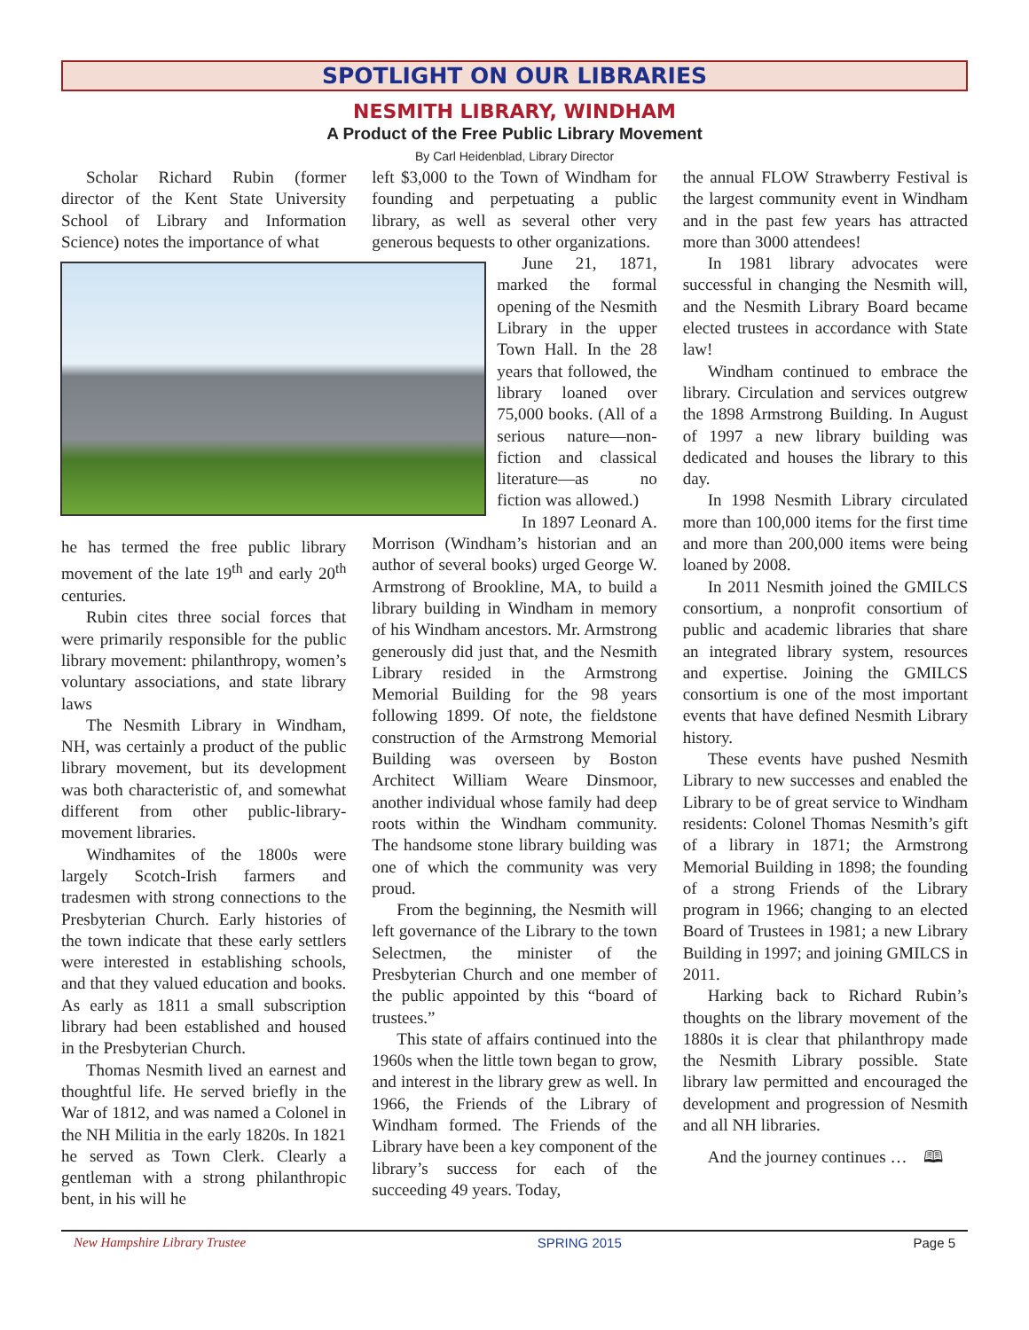SPOTLIGHT ON OUR LIBRARIES
NESMITH LIBRARY, WINDHAM
A Product of the Free Public Library Movement
By Carl Heidenblad, Library Director
Scholar Richard Rubin (former director of the Kent State University School of Library and Information Science) notes the importance of what
he has termed the free public library movement of the late 19<sup>th</sup> and early 20<sup>th</sup> centuries.
Rubin cites three social forces that were primarily responsible for the public library movement: philanthropy, women’s voluntary associations, and state library laws
The Nesmith Library in Windham, NH, was certainly a product of the public library movement, but its development was both characteristic of, and somewhat different from other public-library-movement libraries.
Windhamites of the 1800s were largely Scotch-Irish farmers and tradesmen with strong connections to the Presbyterian Church. Early histories of the town indicate that these early settlers were interested in establishing schools, and that they valued education and books. As early as 1811 a small subscription library had been established and housed in the Presbyterian Church.
Thomas Nesmith lived an earnest and thoughtful life. He served briefly in the War of 1812, and was named a Colonel in the NH Militia in the early 1820s. In 1821 he served as Town Clerk. Clearly a gentleman with a strong philanthropic bent, in his will he
left $3,000 to the Town of Windham for founding and perpetuating a public library, as well as several other very generous bequests to other organizations.
June 21, 1871, marked the formal opening of the Nesmith Library in the upper Town Hall. In the 28 years that followed, the library loaned over 75,000 books. (All of a serious nature—non-fiction and classical literature—as no fiction was allowed.)
In 1897 Leonard A. Morrison (Windham’s historian and an author of several books) urged George W. Armstrong of Brookline, MA, to build a library building in Windham in memory of his Windham ancestors. Mr. Armstrong generously did just that, and the Nesmith Library resided in the Armstrong Memorial Building for the 98 years following 1899. Of note, the fieldstone construction of the Armstrong Memorial Building was overseen by Boston Architect William Weare Dinsmoor, another individual whose family had deep roots within the Windham community. The handsome stone library building was one of which the community was very proud.
From the beginning, the Nesmith will left governance of the Library to the town Selectmen, the minister of the Presbyterian Church and one member of the public appointed by this “board of trustees.”
This state of affairs continued into the 1960s when the little town began to grow, and interest in the library grew as well. In 1966, the Friends of the Library of Windham formed. The Friends of the Library have been a key component of the library’s success for each of the succeeding 49 years. Today,
the annual FLOW Strawberry Festival is the largest community event in Windham and in the past few years has attracted more than 3000 attendees!
In 1981 library advocates were successful in changing the Nesmith will, and the Nesmith Library Board became elected trustees in accordance with State law!
Windham continued to embrace the library. Circulation and services outgrew the 1898 Armstrong Building. In August of 1997 a new library building was dedicated and houses the library to this day.
In 1998 Nesmith Library circulated more than 100,000 items for the first time and more than 200,000 items were being loaned by 2008.
In 2011 Nesmith joined the GMILCS consortium, a nonprofit consortium of public and academic libraries that share an integrated library system, resources and expertise. Joining the GMILCS consortium is one of the most important events that have defined Nesmith Library history.
These events have pushed Nesmith Library to new successes and enabled the Library to be of great service to Windham residents: Colonel Thomas Nesmith’s gift of a library in 1871; the Armstrong Memorial Building in 1898; the founding of a strong Friends of the Library program in 1966; changing to an elected Board of Trustees in 1981; a new Library Building in 1997; and joining GMILCS in 2011.
Harking back to Richard Rubin’s thoughts on the library movement of the 1880s it is clear that philanthropy made the Nesmith Library possible. State library law permitted and encouraged the development and progression of Nesmith and all NH libraries.
And the journey continues … 🕮
New Hampshire Library Trustee SPRING 2015 Page 5